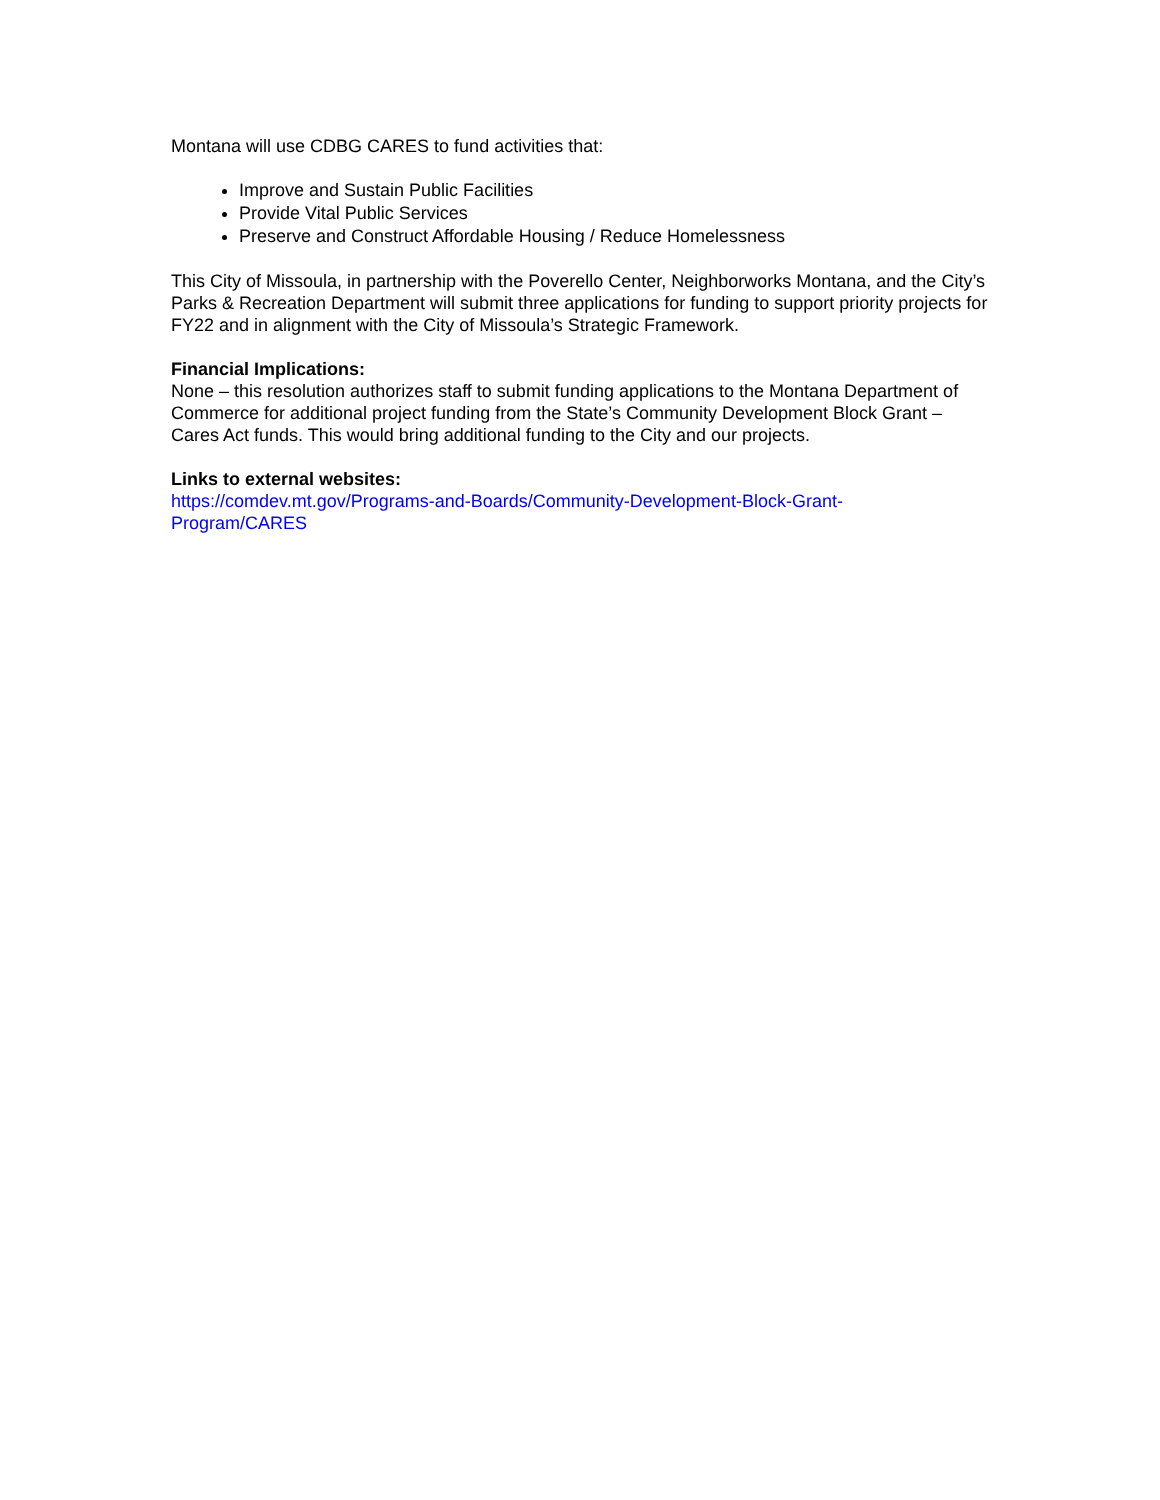Montana will use CDBG CARES to fund activities that:
Improve and Sustain Public Facilities
Provide Vital Public Services
Preserve and Construct Affordable Housing / Reduce Homelessness
This City of Missoula, in partnership with the Poverello Center, Neighborworks Montana, and the City’s Parks & Recreation Department will submit three applications for funding to support priority projects for FY22 and in alignment with the City of Missoula’s Strategic Framework.
Financial Implications:
None – this resolution authorizes staff to submit funding applications to the Montana Department of Commerce for additional project funding from the State’s Community Development Block Grant – Cares Act funds. This would bring additional funding to the City and our projects.
Links to external websites:
https://comdev.mt.gov/Programs-and-Boards/Community-Development-Block-Grant-
Program/CARES